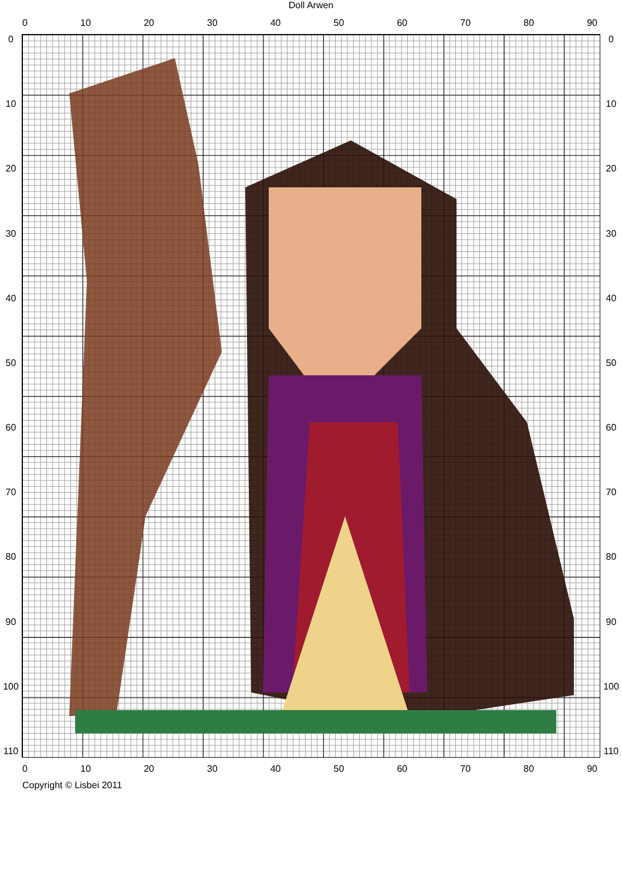Doll Arwen
0 10 20 30 40 50 60 70 80 90
0
10
20
30
40
50
60
70
80
90
100
110
0
10
20
30
40
50
60
70
80
90
100
110
0 10 20 30 40 50 60 70 80 90
Copyright © Lisbei 2011